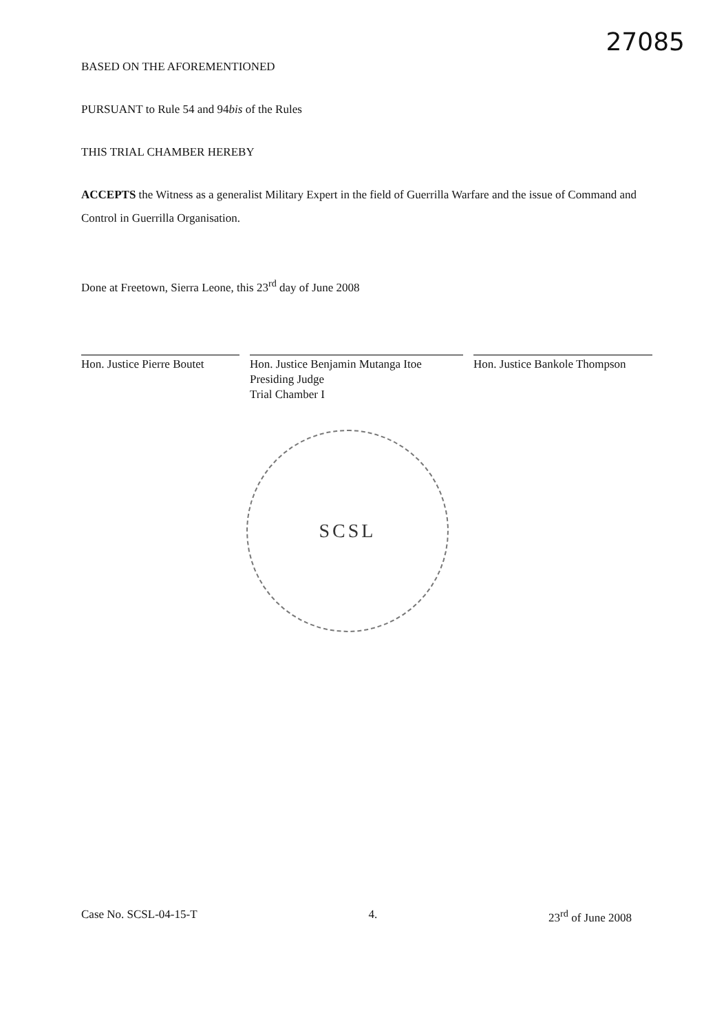27085
BASED ON THE AFOREMENTIONED
PURSUANT to Rule 54 and 94bis of the Rules
THIS TRIAL CHAMBER HEREBY
ACCEPTS the Witness as a generalist Military Expert in the field of Guerrilla Warfare and the issue of Command and Control in Guerrilla Organisation.
Done at Freetown, Sierra Leone, this 23<sup>rd</sup> day of June 2008
Hon. Justice Pierre Boutet
Hon. Justice Benjamin Mutanga Itoe
Presiding Judge
Trial Chamber I
Hon. Justice Bankole Thompson
SCSL
Case No. SCSL-04-15-T 4. 23<sup>rd</sup> of June 2008